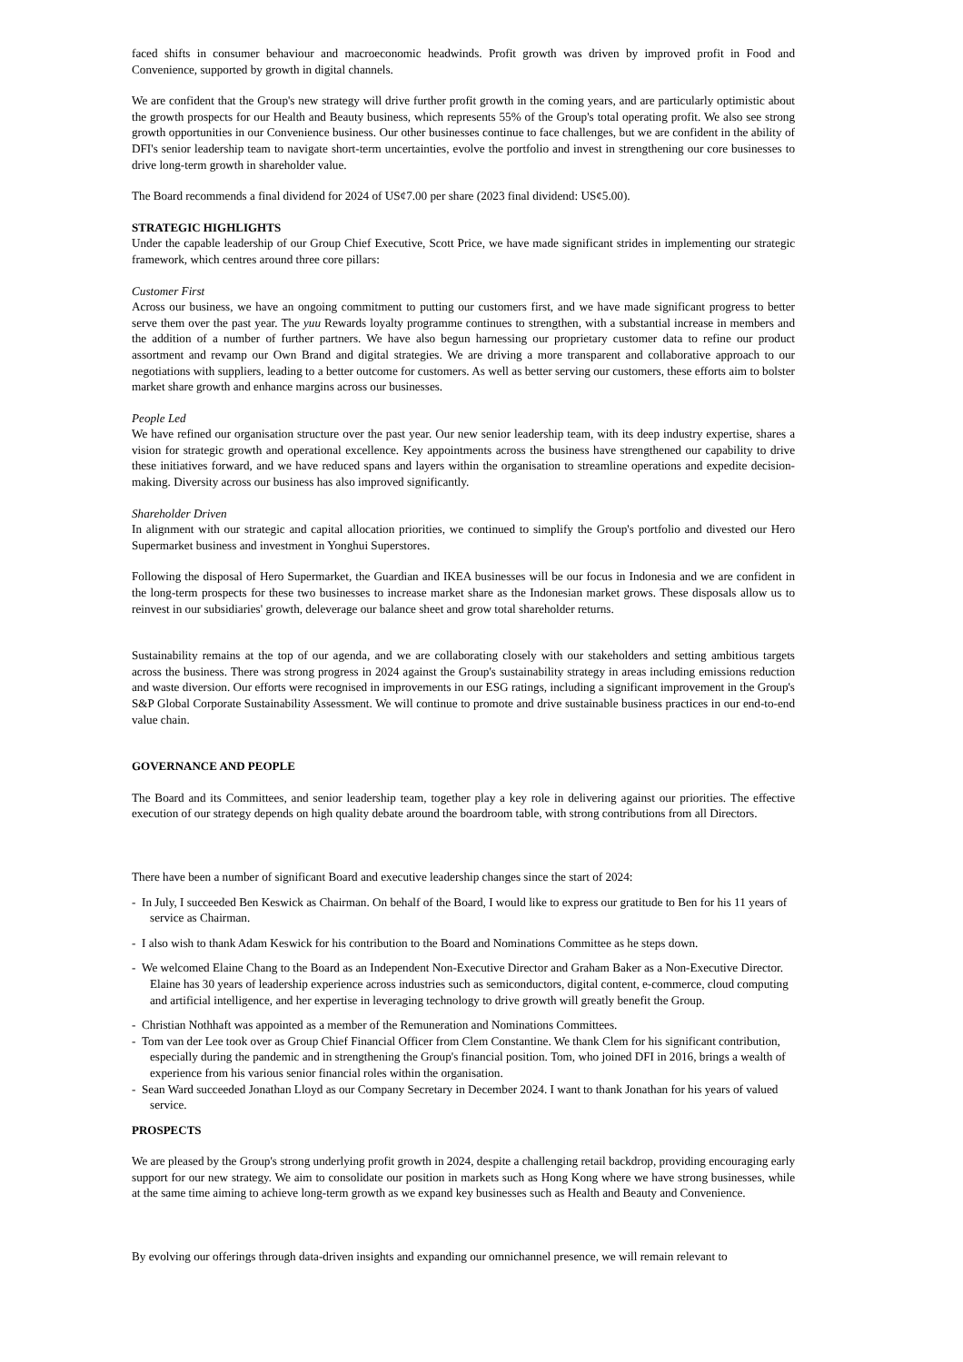faced shifts in consumer behaviour and macroeconomic headwinds. Profit growth was driven by improved profit in Food and Convenience, supported by growth in digital channels.
We are confident that the Group's new strategy will drive further profit growth in the coming years, and are particularly optimistic about the growth prospects for our Health and Beauty business, which represents 55% of the Group's total operating profit. We also see strong growth opportunities in our Convenience business. Our other businesses continue to face challenges, but we are confident in the ability of DFI's senior leadership team to navigate short-term uncertainties, evolve the portfolio and invest in strengthening our core businesses to drive long-term growth in shareholder value.
The Board recommends a final dividend for 2024 of US¢7.00 per share (2023 final dividend: US¢5.00).
STRATEGIC HIGHLIGHTS
Under the capable leadership of our Group Chief Executive, Scott Price, we have made significant strides in implementing our strategic framework, which centres around three core pillars:
Customer First
Across our business, we have an ongoing commitment to putting our customers first, and we have made significant progress to better serve them over the past year. The yuu Rewards loyalty programme continues to strengthen, with a substantial increase in members and the addition of a number of further partners. We have also begun harnessing our proprietary customer data to refine our product assortment and revamp our Own Brand and digital strategies. We are driving a more transparent and collaborative approach to our negotiations with suppliers, leading to a better outcome for customers. As well as better serving our customers, these efforts aim to bolster market share growth and enhance margins across our businesses.
People Led
We have refined our organisation structure over the past year. Our new senior leadership team, with its deep industry expertise, shares a vision for strategic growth and operational excellence. Key appointments across the business have strengthened our capability to drive these initiatives forward, and we have reduced spans and layers within the organisation to streamline operations and expedite decision-making. Diversity across our business has also improved significantly.
Shareholder Driven
In alignment with our strategic and capital allocation priorities, we continued to simplify the Group's portfolio and divested our Hero Supermarket business and investment in Yonghui Superstores.
Following the disposal of Hero Supermarket, the Guardian and IKEA businesses will be our focus in Indonesia and we are confident in the long-term prospects for these two businesses to increase market share as the Indonesian market grows. These disposals allow us to reinvest in our subsidiaries' growth, deleverage our balance sheet and grow total shareholder returns.
Sustainability remains at the top of our agenda, and we are collaborating closely with our stakeholders and setting ambitious targets across the business. There was strong progress in 2024 against the Group's sustainability strategy in areas including emissions reduction and waste diversion. Our efforts were recognised in improvements in our ESG ratings, including a significant improvement in the Group's S&P Global Corporate Sustainability Assessment. We will continue to promote and drive sustainable business practices in our end-to-end value chain.
GOVERNANCE AND PEOPLE
The Board and its Committees, and senior leadership team, together play a key role in delivering against our priorities. The effective execution of our strategy depends on high quality debate around the boardroom table, with strong contributions from all Directors.
There have been a number of significant Board and executive leadership changes since the start of 2024:
- In July, I succeeded Ben Keswick as Chairman. On behalf of the Board, I would like to express our gratitude to Ben for his 11 years of service as Chairman.
- I also wish to thank Adam Keswick for his contribution to the Board and Nominations Committee as he steps down.
- We welcomed Elaine Chang to the Board as an Independent Non-Executive Director and Graham Baker as a Non-Executive Director. Elaine has 30 years of leadership experience across industries such as semiconductors, digital content, e-commerce, cloud computing and artificial intelligence, and her expertise in leveraging technology to drive growth will greatly benefit the Group.
- Christian Nothhaft was appointed as a member of the Remuneration and Nominations Committees.
- Tom van der Lee took over as Group Chief Financial Officer from Clem Constantine. We thank Clem for his significant contribution, especially during the pandemic and in strengthening the Group's financial position. Tom, who joined DFI in 2016, brings a wealth of experience from his various senior financial roles within the organisation.
- Sean Ward succeeded Jonathan Lloyd as our Company Secretary in December 2024. I want to thank Jonathan for his years of valued service.
PROSPECTS
We are pleased by the Group's strong underlying profit growth in 2024, despite a challenging retail backdrop, providing encouraging early support for our new strategy. We aim to consolidate our position in markets such as Hong Kong where we have strong businesses, while at the same time aiming to achieve long-term growth as we expand key businesses such as Health and Beauty and Convenience.
By evolving our offerings through data-driven insights and expanding our omnichannel presence, we will remain relevant to